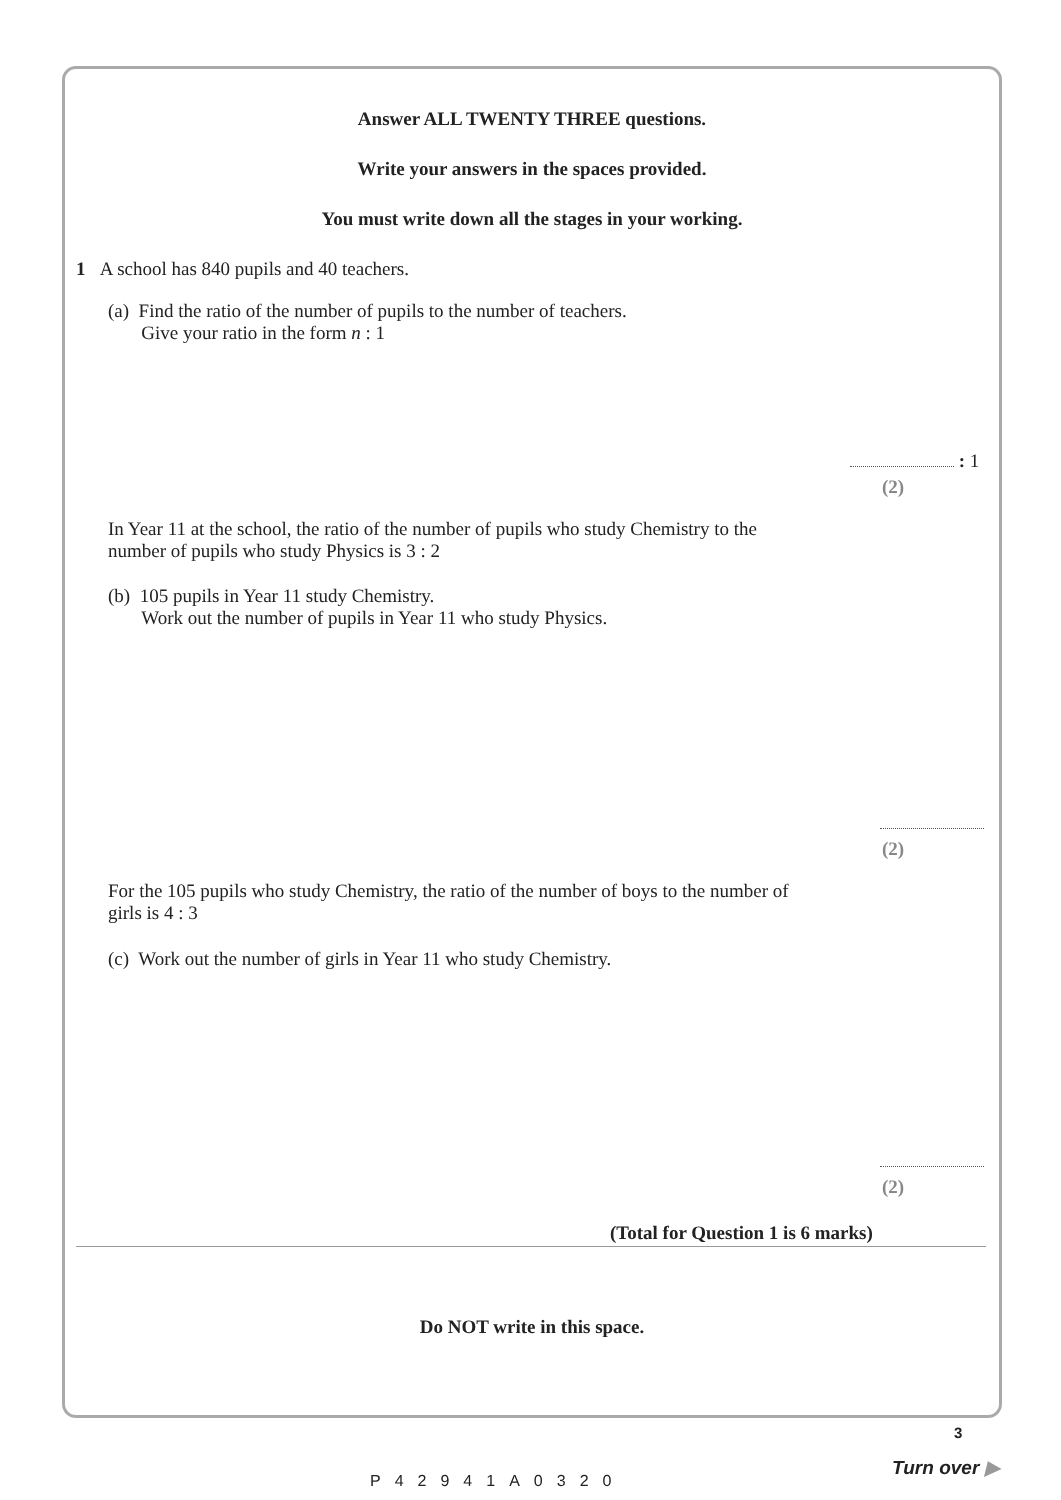Answer ALL TWENTY THREE questions.
Write your answers in the spaces provided.
You must write down all the stages in your working.
1 A school has 840 pupils and 40 teachers.
(a) Find the ratio of the number of pupils to the number of teachers.
Give your ratio in the form n : 1
: 1
(2)
In Year 11 at the school, the ratio of the number of pupils who study Chemistry to the
number of pupils who study Physics is 3 : 2
(b) 105 pupils in Year 11 study Chemistry.
Work out the number of pupils in Year 11 who study Physics.
(2)
For the 105 pupils who study Chemistry, the ratio of the number of boys to the number of
girls is 4 : 3
(c) Work out the number of girls in Year 11 who study Chemistry.
(2)
(Total for Question 1 is 6 marks)
Do NOT write in this space.
P42941A0320
3
Turn over ▶